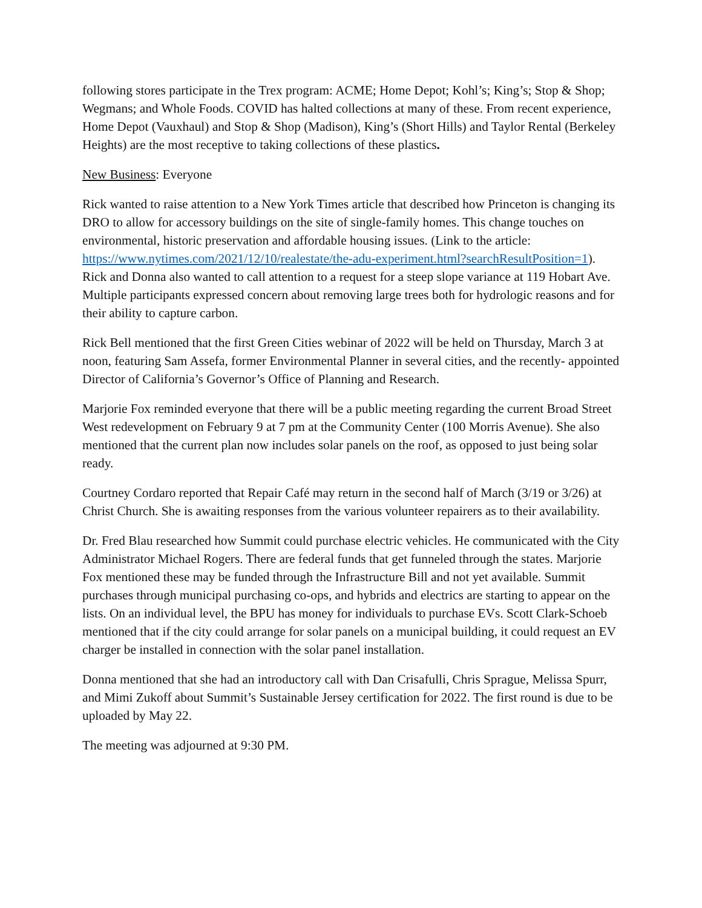following stores participate in the Trex program: ACME; Home Depot; Kohl’s; King’s; Stop & Shop; Wegmans; and Whole Foods. COVID has halted collections at many of these. From recent experience, Home Depot (Vauxhaul) and Stop & Shop (Madison), King’s (Short Hills) and Taylor Rental (Berkeley Heights) are the most receptive to taking collections of these plastics.
New Business: Everyone
Rick wanted to raise attention to a New York Times article that described how Princeton is changing its DRO to allow for accessory buildings on the site of single-family homes. This change touches on environmental, historic preservation and affordable housing issues. (Link to the article: https://www.nytimes.com/2021/12/10/realestate/the-adu-experiment.html?searchResultPosition=1). Rick and Donna also wanted to call attention to a request for a steep slope variance at 119 Hobart Ave. Multiple participants expressed concern about removing large trees both for hydrologic reasons and for their ability to capture carbon.
Rick Bell mentioned that the first Green Cities webinar of 2022 will be held on Thursday, March 3 at noon, featuring Sam Assefa, former Environmental Planner in several cities, and the recently- appointed Director of California’s Governor’s Office of Planning and Research.
Marjorie Fox reminded everyone that there will be a public meeting regarding the current Broad Street West redevelopment on February 9 at 7 pm at the Community Center (100 Morris Avenue). She also mentioned that the current plan now includes solar panels on the roof, as opposed to just being solar ready.
Courtney Cordaro reported that Repair Café may return in the second half of March (3/19 or 3/26) at Christ Church. She is awaiting responses from the various volunteer repairers as to their availability.
Dr. Fred Blau researched how Summit could purchase electric vehicles. He communicated with the City Administrator Michael Rogers. There are federal funds that get funneled through the states. Marjorie Fox mentioned these may be funded through the Infrastructure Bill and not yet available. Summit purchases through municipal purchasing co-ops, and hybrids and electrics are starting to appear on the lists. On an individual level, the BPU has money for individuals to purchase EVs. Scott Clark-Schoeb mentioned that if the city could arrange for solar panels on a municipal building, it could request an EV charger be installed in connection with the solar panel installation.
Donna mentioned that she had an introductory call with Dan Crisafulli, Chris Sprague, Melissa Spurr, and Mimi Zukoff about Summit’s Sustainable Jersey certification for 2022. The first round is due to be uploaded by May 22.
The meeting was adjourned at 9:30 PM.